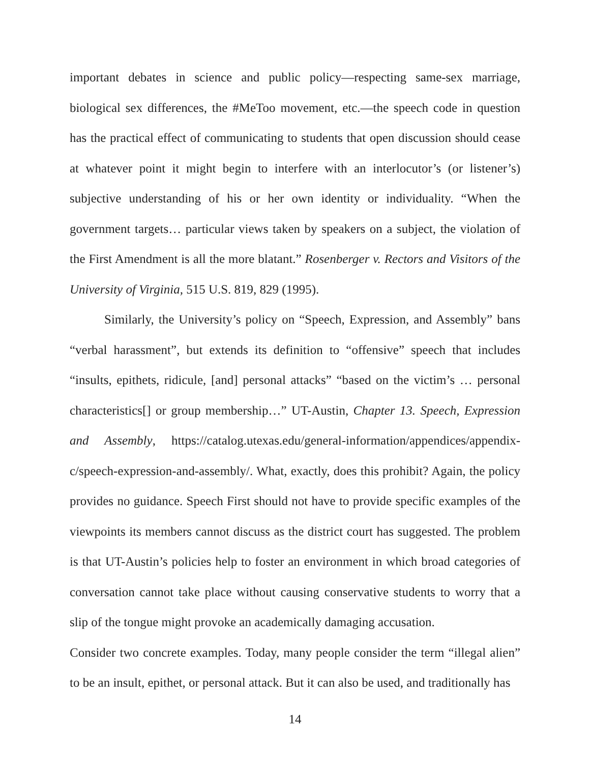important debates in science and public policy—respecting same-sex marriage, biological sex differences, the #MeToo movement, etc.—the speech code in question has the practical effect of communicating to students that open discussion should cease at whatever point it might begin to interfere with an interlocutor’s (or listener’s) subjective understanding of his or her own identity or individuality. “When the government targets… particular views taken by speakers on a subject, the violation of the First Amendment is all the more blatant.” Rosenberger v. Rectors and Visitors of the University of Virginia, 515 U.S. 819, 829 (1995).
Similarly, the University’s policy on “Speech, Expression, and Assembly” bans “verbal harassment”, but extends its definition to “offensive” speech that includes “insults, epithets, ridicule, [and] personal attacks” “based on the victim’s … personal characteristics[] or group membership…” UT-Austin, Chapter 13. Speech, Expression and Assembly, https://catalog.utexas.edu/general-information/appendices/appendix-c/speech-expression-and-assembly/. What, exactly, does this prohibit? Again, the policy provides no guidance. Speech First should not have to provide specific examples of the viewpoints its members cannot discuss as the district court has suggested. The problem is that UT-Austin’s policies help to foster an environment in which broad categories of conversation cannot take place without causing conservative students to worry that a slip of the tongue might provoke an academically damaging accusation.
Consider two concrete examples. Today, many people consider the term “illegal alien” to be an insult, epithet, or personal attack. But it can also be used, and traditionally has
14